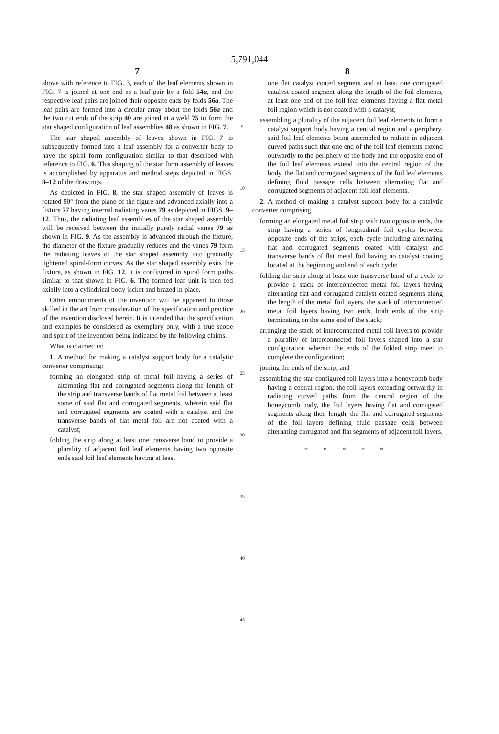5,791,044
7
above with reference to FIG. 3, each of the leaf elements shown in FIG. 7 is joined at one end as a leaf pair by a fold 54a, and the respective leaf pairs are joined their opposite ends by folds 56a. The leaf pairs are formed into a circular array about the folds 56a and the two cut ends of the strip 40 are joined at a weld 75 to form the star shaped configuration of leaf assemblies 48 as shown in FIG. 7.
The star shaped assembly of leaves shown in FIG. 7 is subsequently formed into a leaf assembly for a converter body to have the spiral form configuration similar to that described with reference to FIG. 6. This shaping of the star form assembly of leaves is accomplished by apparatus and method steps depicted in FIGS. 8–12 of the drawings.
As depicted in FIG. 8, the star shaped assembly of leaves is rotated 90° from the plane of the figure and advanced axially into a fixture 77 having internal radiating vanes 79 as depicted in FIGS. 9–12. Thus, the radiating leaf assemblies of the star shaped assembly will be received between the initially purely radial vanes 79 as shown in FIG. 9. As the assembly is advanced through the fixture, the diameter of the fixture gradually reduces and the vanes 79 form the radiating leaves of the star shaped assembly into gradually tightened spiral-form curves. As the star shaped assembly exits the fixture, as shown in FIG. 12, it is configured in spiral form paths similar to that shown in FIG. 6. The formed leaf unit is then fed axially into a cylindrical body jacket and brazed in place.
Other embodiments of the invention will be apparent to those skilled in the art from consideration of the specification and practice of the invention disclosed herein. It is intended that the specification and examples be considered as exemplary only, with a true scope and spirit of the invention being indicated by the following claims.
What is claimed is:
1. A method for making a catalyst support body for a catalytic converter comprising:
forming an elongated strip of metal foil having a series of alternating flat and corrugated segments along the length of the strip and transverse bands of flat metal foil between at least some of said flat and corrugated segments, wherein said flat and corrugated segments are coated with a catalyst and the transverse bands of flat metal foil are not coated with a catalyst;
folding the strip along at least one transverse band to provide a plurality of adjacent foil leaf elements having two opposite ends said foil leaf elements having at least
5
10
15
20
25
30
35
40
45
8
one flat catalyst coated segment and at least one corrugated catalyst coated segment along the length of the foil elements, at least one end of the foil leaf elements having a flat metal foil region which is not coated with a catalyst;
assembling a plurality of the adjacent foil leaf elements to form a catalyst support body having a central region and a periphery, said foil leaf elements being assembled to radiate in adjacent curved paths such that one end of the foil leaf elements extend outwardly to the periphery of the body and the opposite end of the foil leaf elements extend into the central region of the body, the flat and corrugated segments of the foil leaf elements defining fluid passage cells between alternating flat and corrugated segments of adjacent foil leaf elements.
2. A method of making a catalyst support body for a catalytic converter comprising
forming an elongated metal foil strip with two opposite ends, the strip having a series of longitudinal foil cycles between opposite ends of the strips, each cycle including alternating flat and corrugated segments coated with catalyst and transverse bands of flat metal foil having no catalyst coating located at the beginning and end of each cycle;
folding the strip along at least one transverse band of a cycle to provide a stack of interconnected metal foil layers having alternating flat and corrugated catalyst coated segments along the length of the metal foil layers, the stack of interconnected metal foil layers having two ends, both ends of the strip terminating on the same end of the stack;
arranging the stack of interconnected metal foil layers to provide a plurality of interconnected foil layers shaped into a star configuration wherein the ends of the folded strip meet to complete the configuration;
joining the ends of the strip; and
assembling the star configured foil layers into a honeycomb body having a central region, the foil layers extending outwardly in radiating curved paths from the central region of the honeycomb body, the foil layers having flat and corrugated segments along their length, the flat and corrugated segments of the foil layers defining fluid passage cells between alternating corrugated and flat segments of adjacent foil layers.
* * * * *